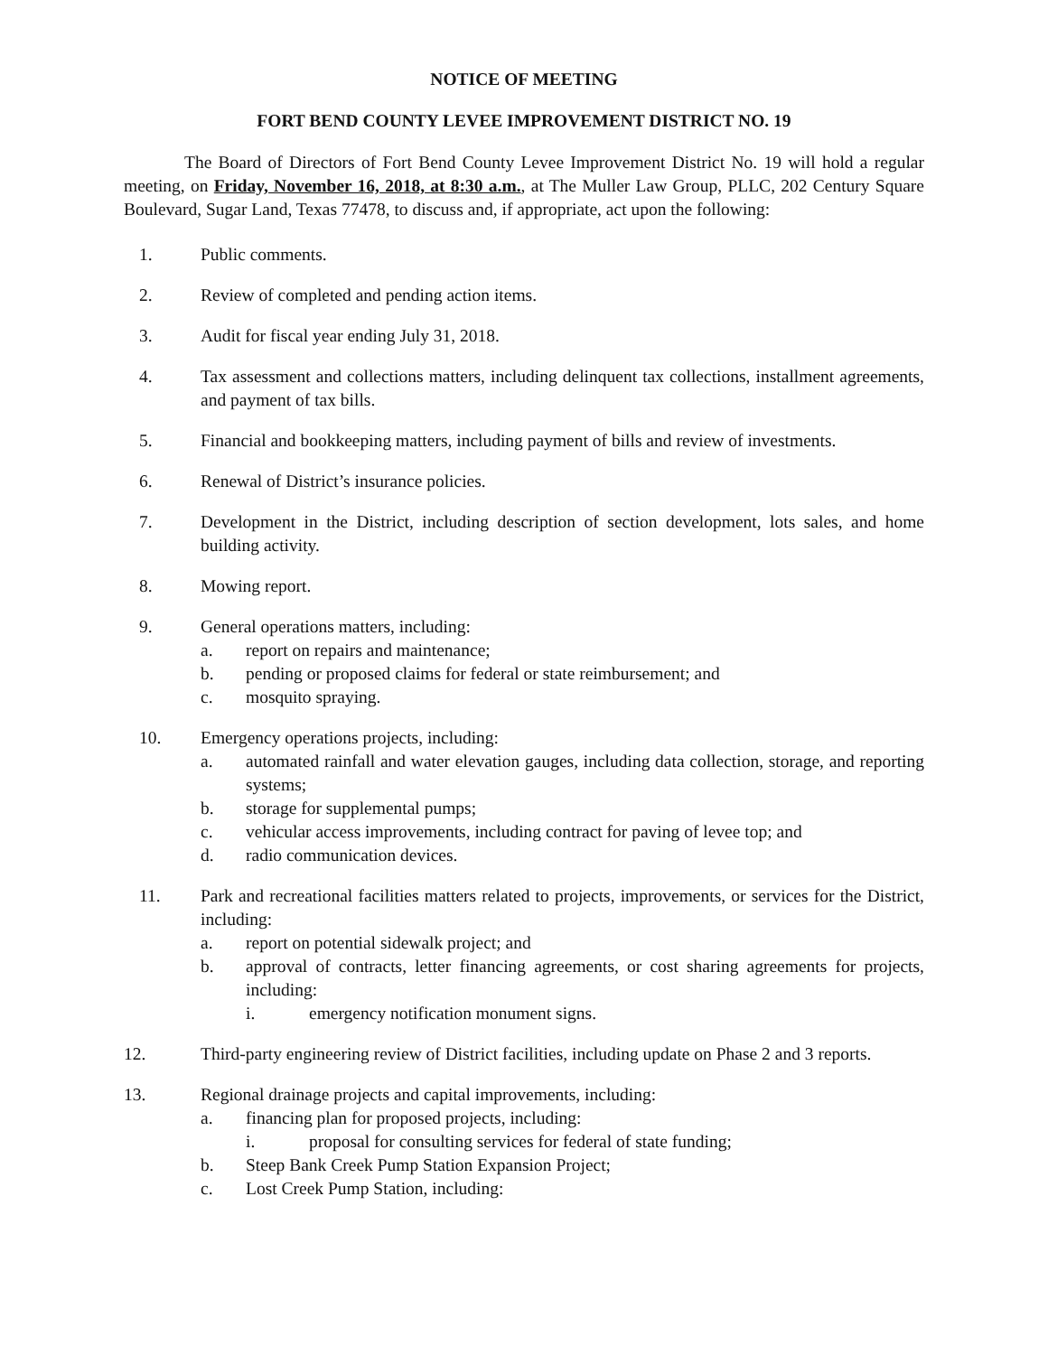NOTICE OF MEETING
FORT BEND COUNTY LEVEE IMPROVEMENT DISTRICT NO. 19
The Board of Directors of Fort Bend County Levee Improvement District No. 19 will hold a regular meeting, on Friday, November 16, 2018, at 8:30 a.m., at The Muller Law Group, PLLC, 202 Century Square Boulevard, Sugar Land, Texas 77478, to discuss and, if appropriate, act upon the following:
1. Public comments.
2. Review of completed and pending action items.
3. Audit for fiscal year ending July 31, 2018.
4. Tax assessment and collections matters, including delinquent tax collections, installment agreements, and payment of tax bills.
5. Financial and bookkeeping matters, including payment of bills and review of investments.
6. Renewal of District’s insurance policies.
7. Development in the District, including description of section development, lots sales, and home building activity.
8. Mowing report.
9. General operations matters, including:
a. report on repairs and maintenance;
b. pending or proposed claims for federal or state reimbursement; and
c. mosquito spraying.
10. Emergency operations projects, including:
a. automated rainfall and water elevation gauges, including data collection, storage, and reporting systems;
b. storage for supplemental pumps;
c. vehicular access improvements, including contract for paving of levee top; and
d. radio communication devices.
11. Park and recreational facilities matters related to projects, improvements, or services for the District, including:
a. report on potential sidewalk project; and
b. approval of contracts, letter financing agreements, or cost sharing agreements for projects, including:
i. emergency notification monument signs.
12. Third-party engineering review of District facilities, including update on Phase 2 and 3 reports.
13. Regional drainage projects and capital improvements, including:
a. financing plan for proposed projects, including:
i. proposal for consulting services for federal of state funding;
b. Steep Bank Creek Pump Station Expansion Project;
c. Lost Creek Pump Station, including: